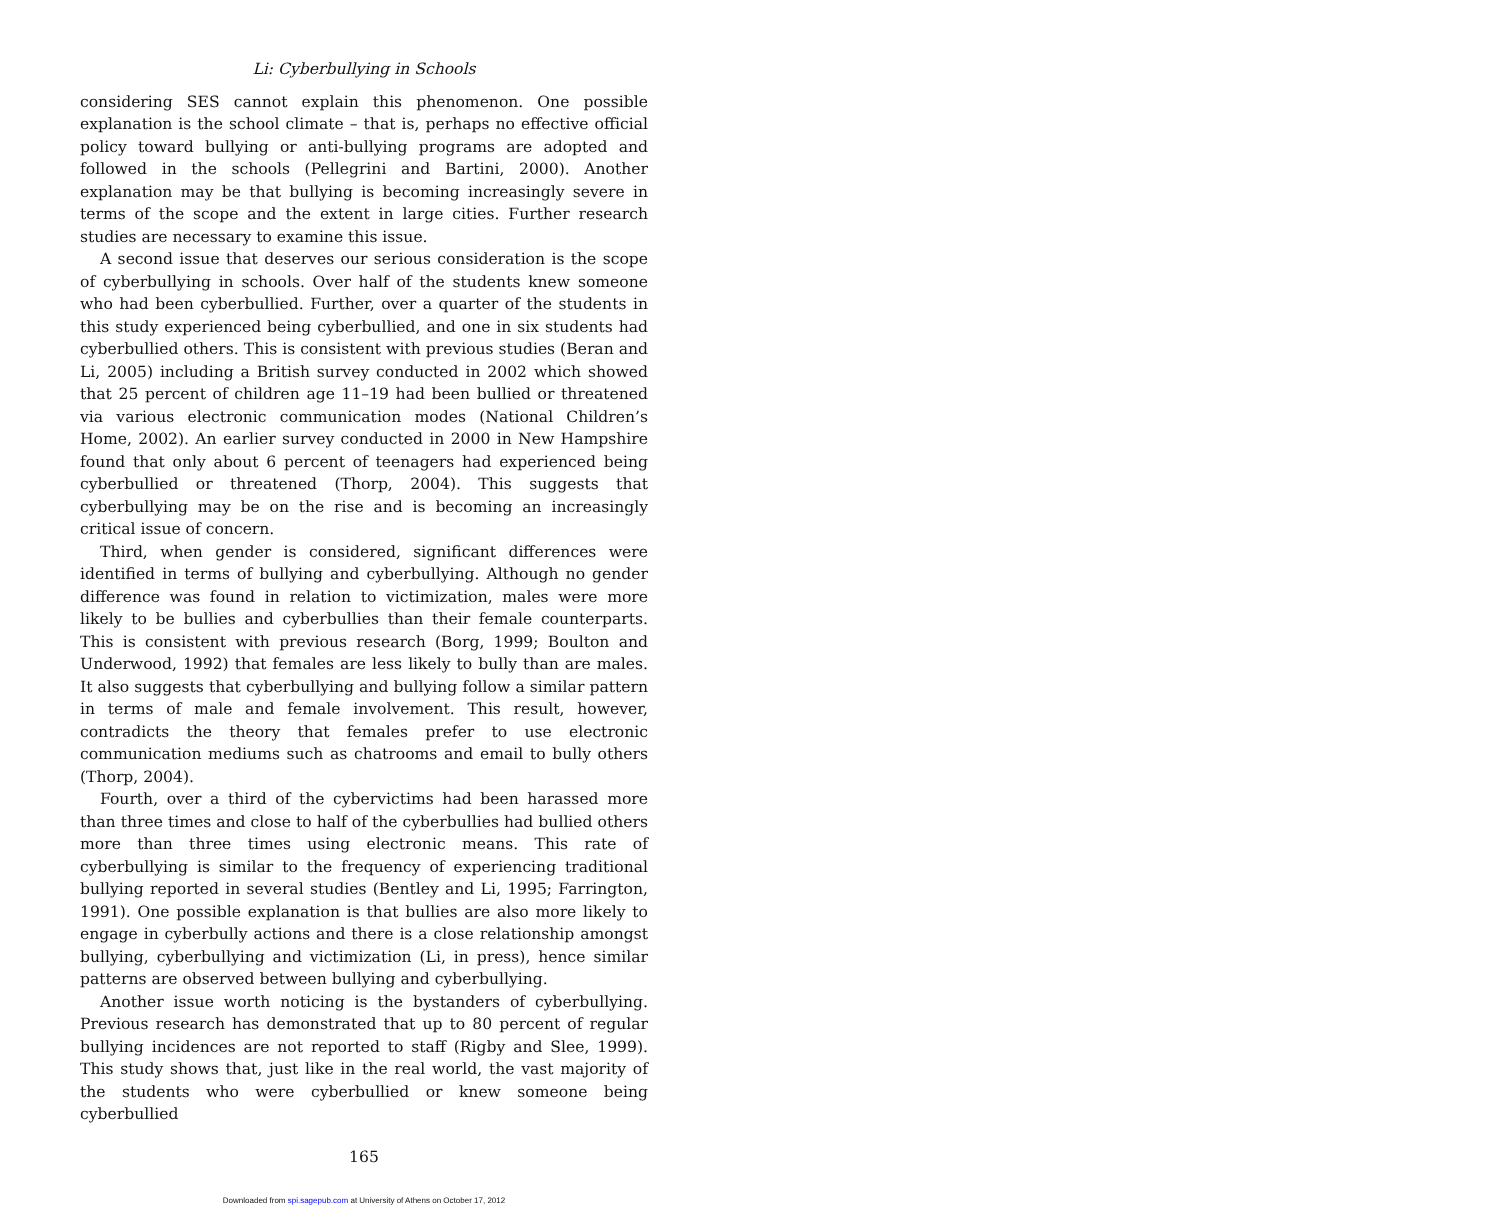Li: Cyberbullying in Schools
considering SES cannot explain this phenomenon. One possible explanation is the school climate – that is, perhaps no effective official policy toward bullying or anti-bullying programs are adopted and followed in the schools (Pellegrini and Bartini, 2000). Another explanation may be that bullying is becoming increasingly severe in terms of the scope and the extent in large cities. Further research studies are necessary to examine this issue.
A second issue that deserves our serious consideration is the scope of cyberbullying in schools. Over half of the students knew someone who had been cyberbullied. Further, over a quarter of the students in this study experienced being cyberbullied, and one in six students had cyberbullied others. This is consistent with previous studies (Beran and Li, 2005) including a British survey conducted in 2002 which showed that 25 percent of children age 11–19 had been bullied or threatened via various electronic communication modes (National Children’s Home, 2002). An earlier survey conducted in 2000 in New Hampshire found that only about 6 percent of teenagers had experienced being cyberbullied or threatened (Thorp, 2004). This suggests that cyberbullying may be on the rise and is becoming an increasingly critical issue of concern.
Third, when gender is considered, significant differences were identified in terms of bullying and cyberbullying. Although no gender difference was found in relation to victimization, males were more likely to be bullies and cyberbullies than their female counterparts. This is consistent with previous research (Borg, 1999; Boulton and Underwood, 1992) that females are less likely to bully than are males. It also suggests that cyberbullying and bullying follow a similar pattern in terms of male and female involvement. This result, however, contradicts the theory that females prefer to use electronic communication mediums such as chatrooms and email to bully others (Thorp, 2004).
Fourth, over a third of the cybervictims had been harassed more than three times and close to half of the cyberbullies had bullied others more than three times using electronic means. This rate of cyberbullying is similar to the frequency of experiencing traditional bullying reported in several studies (Bentley and Li, 1995; Farrington, 1991). One possible explanation is that bullies are also more likely to engage in cyberbully actions and there is a close relationship amongst bullying, cyberbullying and victimization (Li, in press), hence similar patterns are observed between bullying and cyberbullying.
Another issue worth noticing is the bystanders of cyberbullying. Previous research has demonstrated that up to 80 percent of regular bullying incidences are not reported to staff (Rigby and Slee, 1999). This study shows that, just like in the real world, the vast majority of the students who were cyberbullied or knew someone being cyberbullied
165
Downloaded from spi.sagepub.com at University of Athens on October 17, 2012